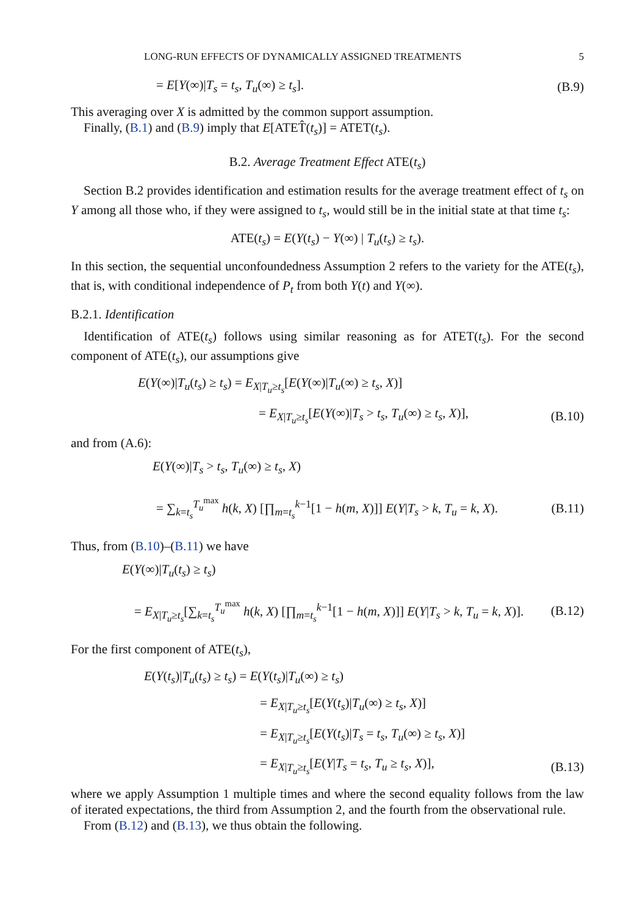LONG-RUN EFFECTS OF DYNAMICALLY ASSIGNED TREATMENTS 5
= E[Y(∞)|T<sub>s</sub> = t<sub>s</sub>, T<sub>u</sub>(∞) ≥ t<sub>s</sub>]. (B.9)
This averaging over X is admitted by the common support assumption.
Finally, (B.1) and (B.9) imply that E[ATET̂(t<sub>s</sub>)] = ATET(t<sub>s</sub>).
B.2. Average Treatment Effect ATE(t<sub>s</sub>)
Section B.2 provides identification and estimation results for the average treatment effect of t<sub>s</sub> on Y among all those who, if they were assigned to t<sub>s</sub>, would still be in the initial state at that time t<sub>s</sub>:
ATE(t<sub>s</sub>) = E(Y(t<sub>s</sub>) − Y(∞) | T<sub>u</sub>(t<sub>s</sub>) ≥ t<sub>s</sub>).
In this section, the sequential unconfoundedness Assumption 2 refers to the variety for the ATE(t<sub>s</sub>), that is, with conditional independence of P<sub>t</sub> from both Y(t) and Y(∞).
B.2.1. Identification
Identification of ATE(t<sub>s</sub>) follows using similar reasoning as for ATET(t<sub>s</sub>). For the second component of ATE(t<sub>s</sub>), our assumptions give
E(Y(∞)|T<sub>u</sub>(t<sub>s</sub>) ≥ t<sub>s</sub>) = E<sub>X|T<sub>u</sub>≥t<sub>s</sub></sub>[E(Y(∞)|T<sub>u</sub>(∞) ≥ t<sub>s</sub>, X)]
= E<sub>X|T<sub>u</sub>≥t<sub>s</sub></sub>[E(Y(∞)|T<sub>s</sub> > t<sub>s</sub>, T<sub>u</sub>(∞) ≥ t<sub>s</sub>, X)], (B.10)
and from (A.6):
E(Y(∞)|T<sub>s</sub> > t<sub>s</sub>, T<sub>u</sub>(∞) ≥ t<sub>s</sub>, X)
= ∑<sub>k=t<sub>s</sub></sub><sup>T<sub>u</sub><sup>max</sup></sup> h(k, X) [∏<sub>m=t<sub>s</sub></sub><sup>k−1</sup>[1 − h(m, X)]] E(Y|T<sub>s</sub> > k, T<sub>u</sub> = k, X). (B.11)
Thus, from (B.10)–(B.11) we have
E(Y(∞)|T<sub>u</sub>(t<sub>s</sub>) ≥ t<sub>s</sub>)
= E<sub>X|T<sub>u</sub>≥t<sub>s</sub></sub>[∑<sub>k=t<sub>s</sub></sub><sup>T<sub>u</sub><sup>max</sup></sup> h(k, X) [∏<sub>m=t<sub>s</sub></sub><sup>k−1</sup>[1 − h(m, X)]] E(Y|T<sub>s</sub> > k, T<sub>u</sub> = k, X)]. (B.12)
For the first component of ATE(t<sub>s</sub>),
E(Y(t<sub>s</sub>)|T<sub>u</sub>(t<sub>s</sub>) ≥ t<sub>s</sub>) = E(Y(t<sub>s</sub>)|T<sub>u</sub>(∞) ≥ t<sub>s</sub>)
= E<sub>X|T<sub>u</sub>≥t<sub>s</sub></sub>[E(Y(t<sub>s</sub>)|T<sub>u</sub>(∞) ≥ t<sub>s</sub>, X)]
= E<sub>X|T<sub>u</sub>≥t<sub>s</sub></sub>[E(Y(t<sub>s</sub>)|T<sub>s</sub> = t<sub>s</sub>, T<sub>u</sub>(∞) ≥ t<sub>s</sub>, X)]
= E<sub>X|T<sub>u</sub>≥t<sub>s</sub></sub>[E(Y|T<sub>s</sub> = t<sub>s</sub>, T<sub>u</sub> ≥ t<sub>s</sub>, X)], (B.13)
where we apply Assumption 1 multiple times and where the second equality follows from the law of iterated expectations, the third from Assumption 2, and the fourth from the observational rule.
From (B.12) and (B.13), we thus obtain the following.